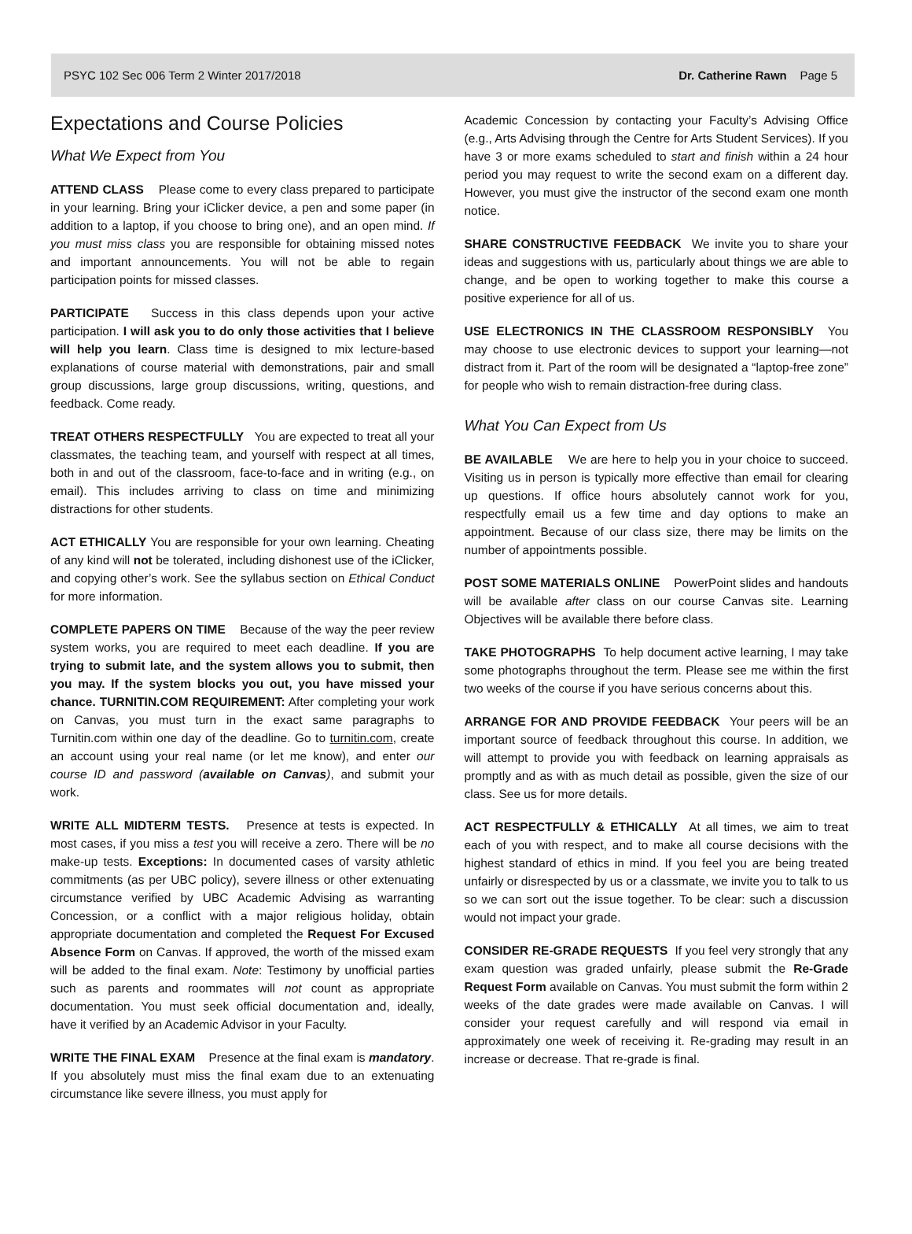PSYC 102 Sec 006 Term 2 Winter 2017/2018 Dr. Catherine Rawn Page 5
Expectations and Course Policies
What We Expect from You
ATTEND CLASS Please come to every class prepared to participate in your learning. Bring your iClicker device, a pen and some paper (in addition to a laptop, if you choose to bring one), and an open mind. If you must miss class you are responsible for obtaining missed notes and important announcements. You will not be able to regain participation points for missed classes.
PARTICIPATE Success in this class depends upon your active participation. I will ask you to do only those activities that I believe will help you learn. Class time is designed to mix lecture-based explanations of course material with demonstrations, pair and small group discussions, large group discussions, writing, questions, and feedback. Come ready.
TREAT OTHERS RESPECTFULLY You are expected to treat all your classmates, the teaching team, and yourself with respect at all times, both in and out of the classroom, face-to-face and in writing (e.g., on email). This includes arriving to class on time and minimizing distractions for other students.
ACT ETHICALLY You are responsible for your own learning. Cheating of any kind will not be tolerated, including dishonest use of the iClicker, and copying other’s work. See the syllabus section on Ethical Conduct for more information.
COMPLETE PAPERS ON TIME Because of the way the peer review system works, you are required to meet each deadline. If you are trying to submit late, and the system allows you to submit, then you may. If the system blocks you out, you have missed your chance. TURNITIN.COM REQUIREMENT: After completing your work on Canvas, you must turn in the exact same paragraphs to Turnitin.com within one day of the deadline. Go to turnitin.com, create an account using your real name (or let me know), and enter our course ID and password (available on Canvas), and submit your work.
WRITE ALL MIDTERM TESTS. Presence at tests is expected. In most cases, if you miss a test you will receive a zero. There will be no make-up tests. Exceptions: In documented cases of varsity athletic commitments (as per UBC policy), severe illness or other extenuating circumstance verified by UBC Academic Advising as warranting Concession, or a conflict with a major religious holiday, obtain appropriate documentation and completed the Request For Excused Absence Form on Canvas. If approved, the worth of the missed exam will be added to the final exam. Note: Testimony by unofficial parties such as parents and roommates will not count as appropriate documentation. You must seek official documentation and, ideally, have it verified by an Academic Advisor in your Faculty.
WRITE THE FINAL EXAM Presence at the final exam is mandatory. If you absolutely must miss the final exam due to an extenuating circumstance like severe illness, you must apply for
Academic Concession by contacting your Faculty’s Advising Office (e.g., Arts Advising through the Centre for Arts Student Services). If you have 3 or more exams scheduled to start and finish within a 24 hour period you may request to write the second exam on a different day. However, you must give the instructor of the second exam one month notice.
SHARE CONSTRUCTIVE FEEDBACK We invite you to share your ideas and suggestions with us, particularly about things we are able to change, and be open to working together to make this course a positive experience for all of us.
USE ELECTRONICS IN THE CLASSROOM RESPONSIBLY You may choose to use electronic devices to support your learning—not distract from it. Part of the room will be designated a “laptop-free zone” for people who wish to remain distraction-free during class.
What You Can Expect from Us
BE AVAILABLE We are here to help you in your choice to succeed. Visiting us in person is typically more effective than email for clearing up questions. If office hours absolutely cannot work for you, respectfully email us a few time and day options to make an appointment. Because of our class size, there may be limits on the number of appointments possible.
POST SOME MATERIALS ONLINE PowerPoint slides and handouts will be available after class on our course Canvas site. Learning Objectives will be available there before class.
TAKE PHOTOGRAPHS To help document active learning, I may take some photographs throughout the term. Please see me within the first two weeks of the course if you have serious concerns about this.
ARRANGE FOR AND PROVIDE FEEDBACK Your peers will be an important source of feedback throughout this course. In addition, we will attempt to provide you with feedback on learning appraisals as promptly and as with as much detail as possible, given the size of our class. See us for more details.
ACT RESPECTFULLY & ETHICALLY At all times, we aim to treat each of you with respect, and to make all course decisions with the highest standard of ethics in mind. If you feel you are being treated unfairly or disrespected by us or a classmate, we invite you to talk to us so we can sort out the issue together. To be clear: such a discussion would not impact your grade.
CONSIDER RE-GRADE REQUESTS If you feel very strongly that any exam question was graded unfairly, please submit the Re-Grade Request Form available on Canvas. You must submit the form within 2 weeks of the date grades were made available on Canvas. I will consider your request carefully and will respond via email in approximately one week of receiving it. Re-grading may result in an increase or decrease. That re-grade is final.